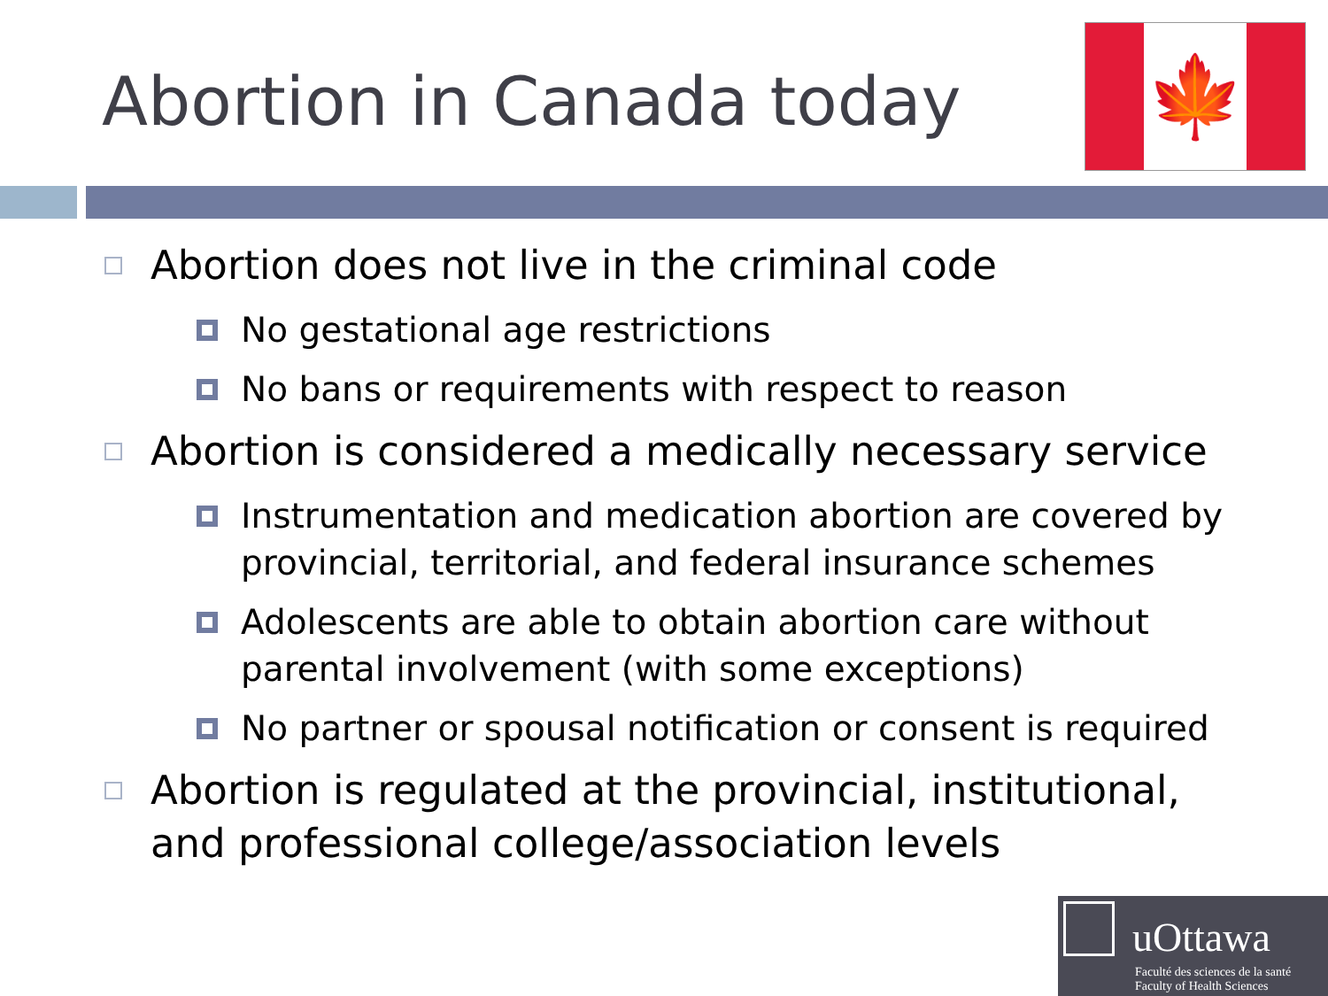Abortion in Canada today
🍁
Abortion does not live in the criminal code
No gestational age restrictions
No bans or requirements with respect to reason
Abortion is considered a medically necessary service
Instrumentation and medication abortion are covered by provincial, territorial, and federal insurance schemes
Adolescents are able to obtain abortion care without parental involvement (with some exceptions)
No partner or spousal notification or consent is required
Abortion is regulated at the provincial, institutional, and professional college/association levels
uOttawa
Faculté des sciences de la santé
Faculty of Health Sciences